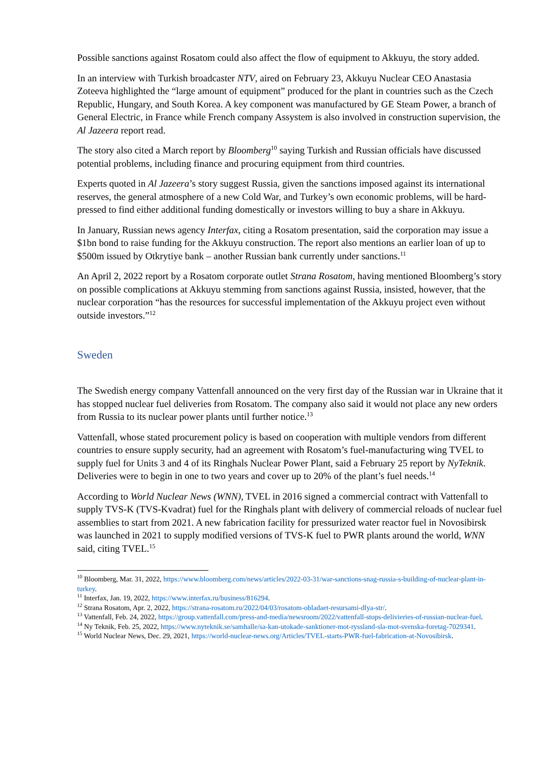Possible sanctions against Rosatom could also affect the flow of equipment to Akkuyu, the story added.
In an interview with Turkish broadcaster NTV, aired on February 23, Akkuyu Nuclear CEO Anastasia Zoteeva highlighted the “large amount of equipment” produced for the plant in countries such as the Czech Republic, Hungary, and South Korea. A key component was manufactured by GE Steam Power, a branch of General Electric, in France while French company Assystem is also involved in construction supervision, the Al Jazeera report read.
The story also cited a March report by Bloomberg<sup>10</sup> saying Turkish and Russian officials have discussed potential problems, including finance and procuring equipment from third countries.
Experts quoted in Al Jazeera’s story suggest Russia, given the sanctions imposed against its international reserves, the general atmosphere of a new Cold War, and Turkey’s own economic problems, will be hard-pressed to find either additional funding domestically or investors willing to buy a share in Akkuyu.
In January, Russian news agency Interfax, citing a Rosatom presentation, said the corporation may issue a $1bn bond to raise funding for the Akkuyu construction. The report also mentions an earlier loan of up to $500m issued by Otkrytiye bank – another Russian bank currently under sanctions.<sup>11</sup>
An April 2, 2022 report by a Rosatom corporate outlet Strana Rosatom, having mentioned Bloomberg’s story on possible complications at Akkuyu stemming from sanctions against Russia, insisted, however, that the nuclear corporation “has the resources for successful implementation of the Akkuyu project even without outside investors.”<sup>12</sup>
Sweden
The Swedish energy company Vattenfall announced on the very first day of the Russian war in Ukraine that it has stopped nuclear fuel deliveries from Rosatom. The company also said it would not place any new orders from Russia to its nuclear power plants until further notice.<sup>13</sup>
Vattenfall, whose stated procurement policy is based on cooperation with multiple vendors from different countries to ensure supply security, had an agreement with Rosatom’s fuel-manufacturing wing TVEL to supply fuel for Units 3 and 4 of its Ringhals Nuclear Power Plant, said a February 25 report by NyTeknik. Deliveries were to begin in one to two years and cover up to 20% of the plant’s fuel needs.<sup>14</sup>
According to World Nuclear News (WNN), TVEL in 2016 signed a commercial contract with Vattenfall to supply TVS-K (TVS-Kvadrat) fuel for the Ringhals plant with delivery of commercial reloads of nuclear fuel assemblies to start from 2021. A new fabrication facility for pressurized water reactor fuel in Novosibirsk was launched in 2021 to supply modified versions of TVS-K fuel to PWR plants around the world, WNN said, citing TVEL.<sup>15</sup>
<sup>10</sup> Bloomberg, Mar. 31, 2022, https://www.bloomberg.com/news/articles/2022-03-31/war-sanctions-snag-russia-s-building-of-nuclear-plant-in-turkey.
<sup>11</sup> Interfax, Jan. 19, 2022, https://www.interfax.ru/business/816294.
<sup>12</sup> Strana Rosatom, Apr. 2, 2022, https://strana-rosatom.ru/2022/04/03/rosatom-obladaet-resursami-dlya-str/.
<sup>13</sup> Vattenfall, Feb. 24, 2022, https://group.vattenfall.com/press-and-media/newsroom/2022/vattenfall-stops-delivieries-of-russian-nuclear-fuel.
<sup>14</sup> Ny Teknik, Feb. 25, 2022, https://www.nyteknik.se/samhalle/sa-kan-utokade-sanktioner-mot-ryssland-sla-mot-svenska-foretag-7029341.
<sup>15</sup> World Nuclear News, Dec. 29, 2021, https://world-nuclear-news.org/Articles/TVEL-starts-PWR-fuel-fabrication-at-Novosibirsk.